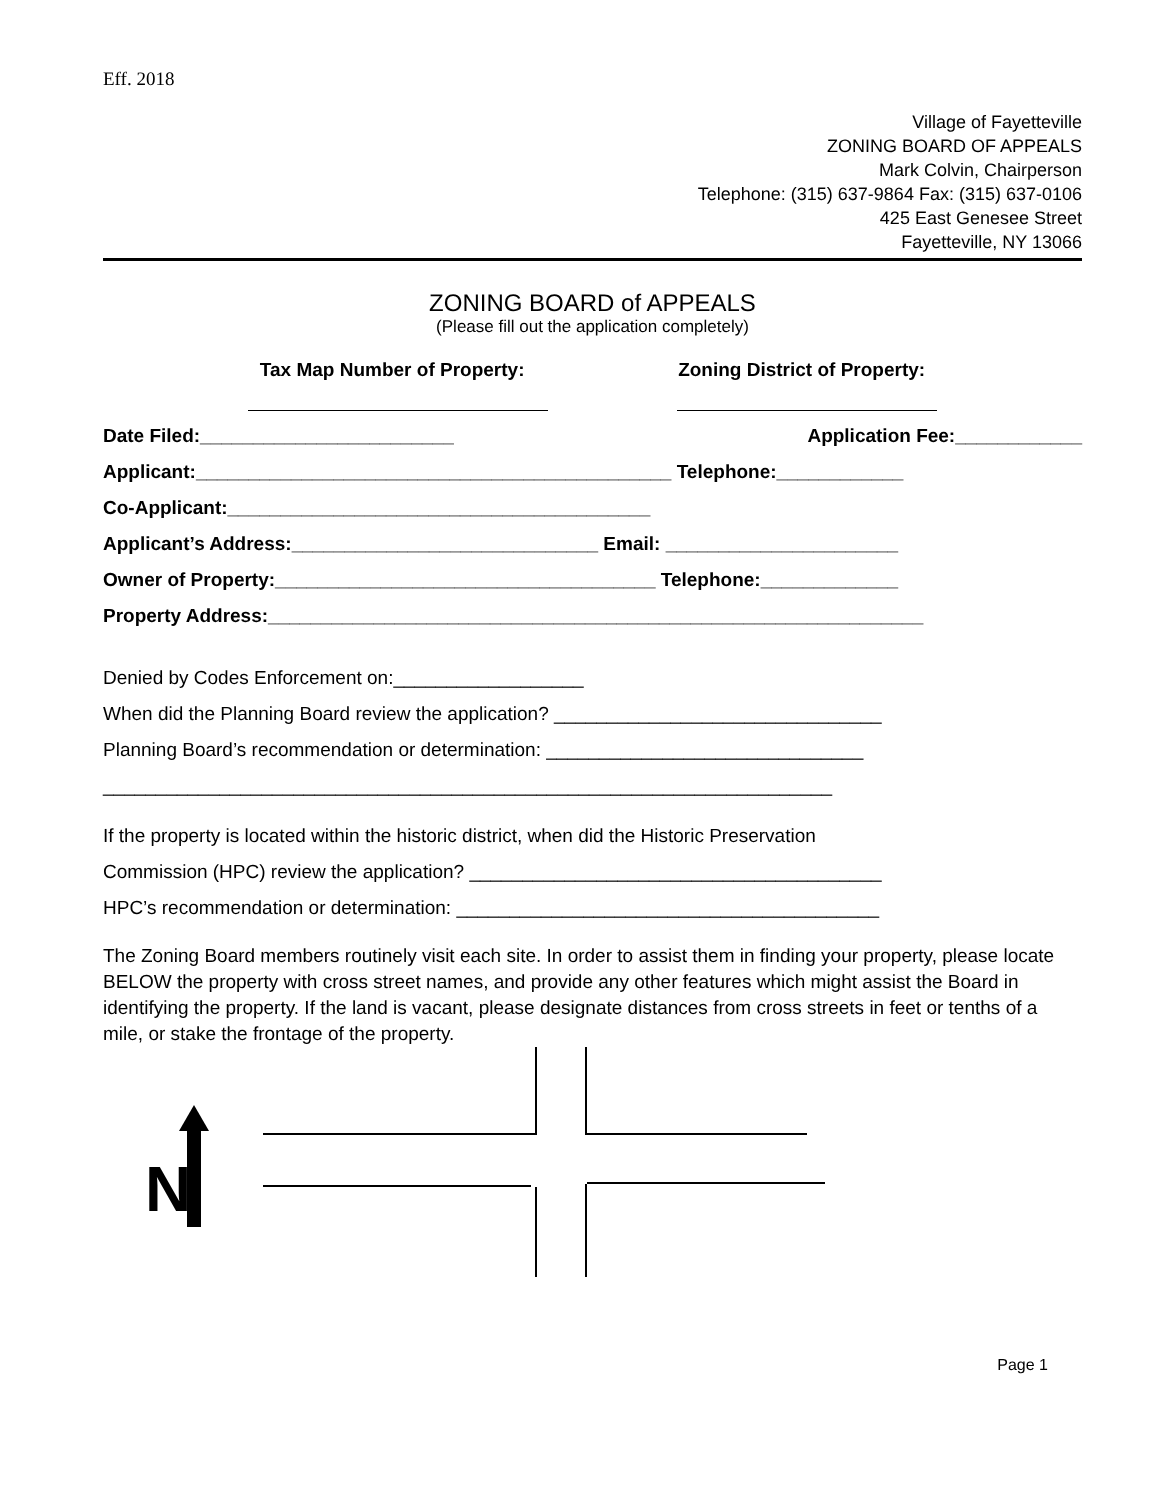Eff. 2018
Village of Fayetteville
ZONING BOARD OF APPEALS
Mark Colvin, Chairperson
Telephone: (315) 637-9864 Fax: (315) 637-0106
425 East Genesee Street
Fayetteville, NY 13066
ZONING BOARD of APPEALS
(Please fill out the application completely)
Tax Map Number of Property: Zoning District of Property:
Date Filed:________________________ Application Fee:____________
Applicant:_____________________________________________ Telephone:____________
Co-Applicant:________________________________________
Applicant’s Address:_____________________________ Email: ______________________
Owner of Property:____________________________________ Telephone:_____________
Property Address:______________________________________________________________
Denied by Codes Enforcement on:__________________
When did the Planning Board review the application? _______________________________
Planning Board’s recommendation or determination: ______________________________
_____________________________________________________________________
If the property is located within the historic district, when did the Historic Preservation
Commission (HPC) review the application? _______________________________________
HPC’s recommendation or determination: ________________________________________
The Zoning Board members routinely visit each site. In order to assist them in finding your property, please locate BELOW the property with cross street names, and provide any other features which might assist the Board in identifying the property. If the land is vacant, please designate distances from cross streets in feet or tenths of a mile, or stake the frontage of the property.
N
Page 1